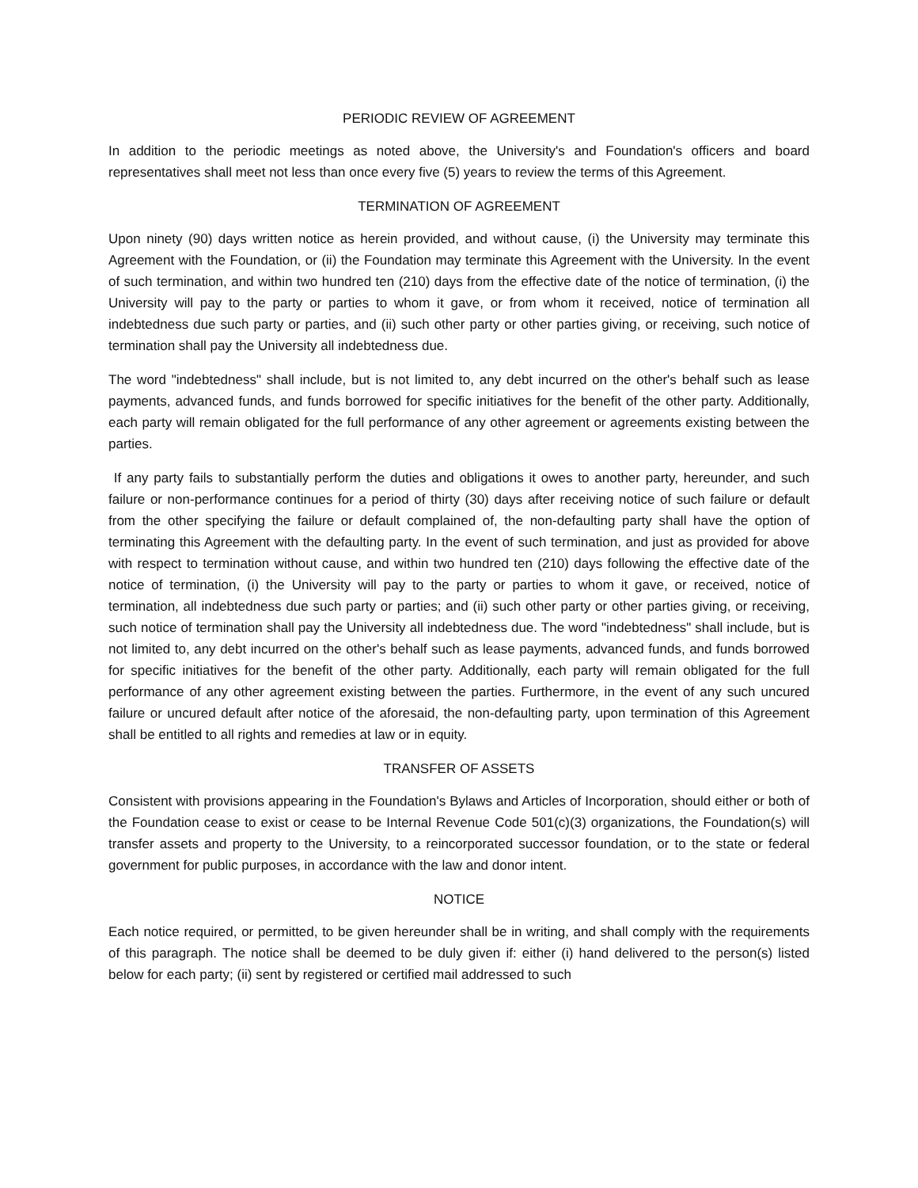PERIODIC REVIEW OF AGREEMENT
In addition to the periodic meetings as noted above, the University's and Foundation's officers and board representatives shall meet not less than once every five (5) years to review the terms of this Agreement.
TERMINATION OF AGREEMENT
Upon ninety (90) days written notice as herein provided, and without cause, (i) the University may terminate this Agreement with the Foundation, or (ii) the Foundation may terminate this Agreement with the University. In the event of such termination, and within two hundred ten (210) days from the effective date of the notice of termination, (i) the University will pay to the party or parties to whom it gave, or from whom it received, notice of termination all indebtedness due such party or parties, and (ii) such other party or other parties giving, or receiving, such notice of termination shall pay the University all indebtedness due.
The word "indebtedness" shall include, but is not limited to, any debt incurred on the other's behalf such as lease payments, advanced funds, and funds borrowed for specific initiatives for the benefit of the other party. Additionally, each party will remain obligated for the full performance of any other agreement or agreements existing between the parties.
If any party fails to substantially perform the duties and obligations it owes to another party, hereunder, and such failure or non-performance continues for a period of thirty (30) days after receiving notice of such failure or default from the other specifying the failure or default complained of, the non-defaulting party shall have the option of terminating this Agreement with the defaulting party. In the event of such termination, and just as provided for above with respect to termination without cause, and within two hundred ten (210) days following the effective date of the notice of termination, (i) the University will pay to the party or parties to whom it gave, or received, notice of termination, all indebtedness due such party or parties; and (ii) such other party or other parties giving, or receiving, such notice of termination shall pay the University all indebtedness due. The word "indebtedness" shall include, but is not limited to, any debt incurred on the other's behalf such as lease payments, advanced funds, and funds borrowed for specific initiatives for the benefit of the other party. Additionally, each party will remain obligated for the full performance of any other agreement existing between the parties. Furthermore, in the event of any such uncured failure or uncured default after notice of the aforesaid, the non-defaulting party, upon termination of this Agreement shall be entitled to all rights and remedies at law or in equity.
TRANSFER OF ASSETS
Consistent with provisions appearing in the Foundation's Bylaws and Articles of Incorporation, should either or both of the Foundation cease to exist or cease to be Internal Revenue Code 501(c)(3) organizations, the Foundation(s) will transfer assets and property to the University, to a reincorporated successor foundation, or to the state or federal government for public purposes, in accordance with the law and donor intent.
NOTICE
Each notice required, or permitted, to be given hereunder shall be in writing, and shall comply with the requirements of this paragraph. The notice shall be deemed to be duly given if: either (i) hand delivered to the person(s) listed below for each party; (ii) sent by registered or certified mail addressed to such